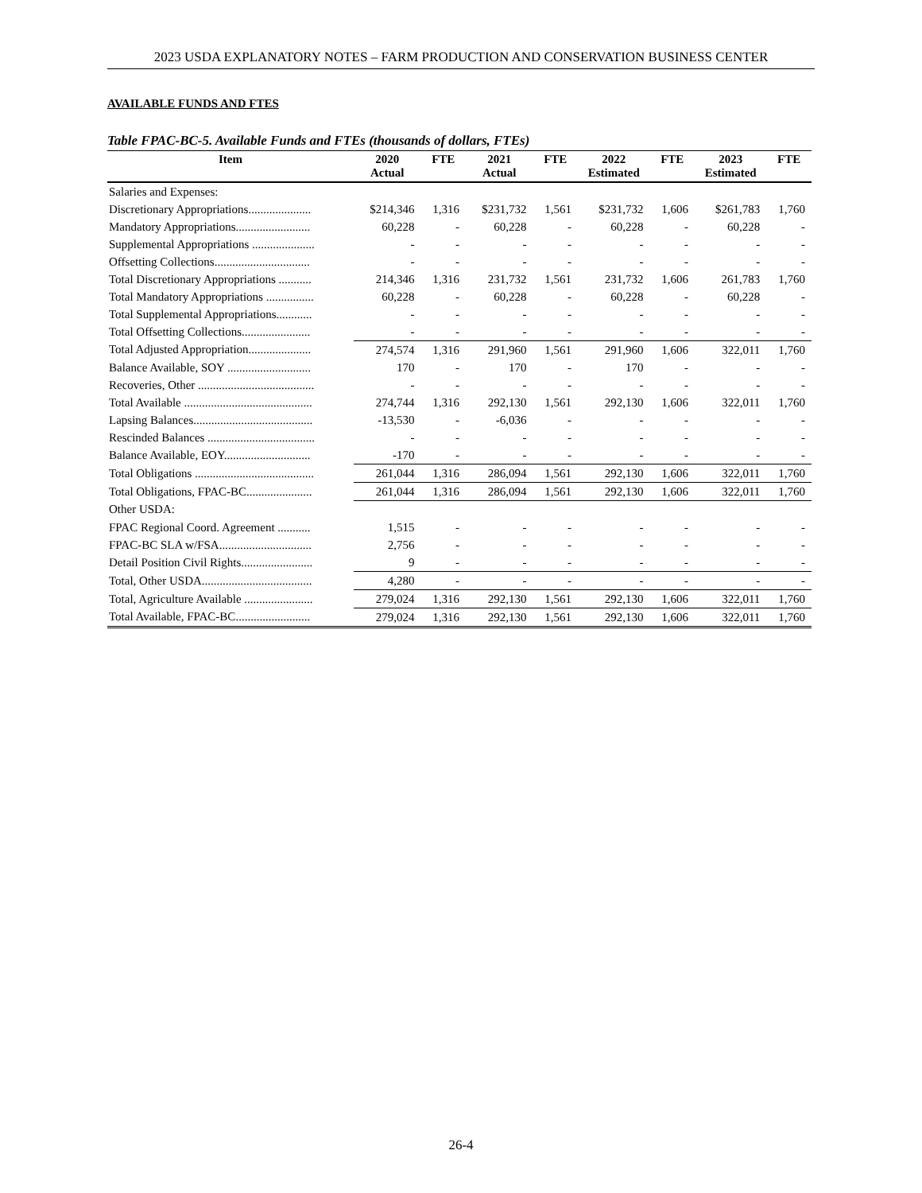2023 USDA EXPLANATORY NOTES – FARM PRODUCTION AND CONSERVATION BUSINESS CENTER
AVAILABLE FUNDS AND FTES
Table FPAC-BC-5. Available Funds and FTEs (thousands of dollars, FTEs)
| Item | 2020 Actual | FTE | 2021 Actual | FTE | 2022 Estimated | FTE | 2023 Estimated | FTE |
| --- | --- | --- | --- | --- | --- | --- | --- | --- |
| Salaries and Expenses: | | | | | | | | |
| Discretionary Appropriations..................... | $214,346 | 1,316 | $231,732 | 1,561 | $231,732 | 1,606 | $261,783 | 1,760 |
| Mandatory Appropriations......................... | 60,228 | - | 60,228 | - | 60,228 | - | 60,228 | - |
| Supplemental Appropriations ..................... | - | - | - | - | - | - | - | - |
| Offsetting Collections................................ | - | - | - | - | - | - | - | - |
| Total Discretionary Appropriations ........... | 214,346 | 1,316 | 231,732 | 1,561 | 231,732 | 1,606 | 261,783 | 1,760 |
| Total Mandatory Appropriations ................ | 60,228 | - | 60,228 | - | 60,228 | - | 60,228 | - |
| Total Supplemental Appropriations............ | - | - | - | - | - | - | - | - |
| Total Offsetting Collections....................... | - | - | - | - | - | - | - | - |
| Total Adjusted Appropriation..................... | 274,574 | 1,316 | 291,960 | 1,561 | 291,960 | 1,606 | 322,011 | 1,760 |
| Balance Available, SOY ............................ | 170 | - | 170 | - | 170 | - | - | - |
| Recoveries, Other ....................................... | - | - | - | - | - | - | - | - |
| Total Available ........................................... | 274,744 | 1,316 | 292,130 | 1,561 | 292,130 | 1,606 | 322,011 | 1,760 |
| Lapsing Balances........................................ | -13,530 | - | -6,036 | - | - | - | - | - |
| Rescinded Balances .................................... | - | - | - | - | - | - | - | - |
| Balance Available, EOY............................. | -170 | - | - | - | - | - | - | - |
| Total Obligations ........................................ | 261,044 | 1,316 | 286,094 | 1,561 | 292,130 | 1,606 | 322,011 | 1,760 |
| Total Obligations, FPAC-BC...................... | 261,044 | 1,316 | 286,094 | 1,561 | 292,130 | 1,606 | 322,011 | 1,760 |
| Other USDA: | | | | | | | | |
| FPAC Regional Coord. Agreement ........... | 1,515 | - | - | - | - | - | - | - |
| FPAC-BC SLA w/FSA............................... | 2,756 | - | - | - | - | - | - | - |
| Detail Position Civil Rights........................ | 9 | - | - | - | - | - | - | - |
| Total, Other USDA..................................... | 4,280 | - | - | - | - | - | - | - |
| Total, Agriculture Available ....................... | 279,024 | 1,316 | 292,130 | 1,561 | 292,130 | 1,606 | 322,011 | 1,760 |
| Total Available, FPAC-BC......................... | 279,024 | 1,316 | 292,130 | 1,561 | 292,130 | 1,606 | 322,011 | 1,760 |
26-4